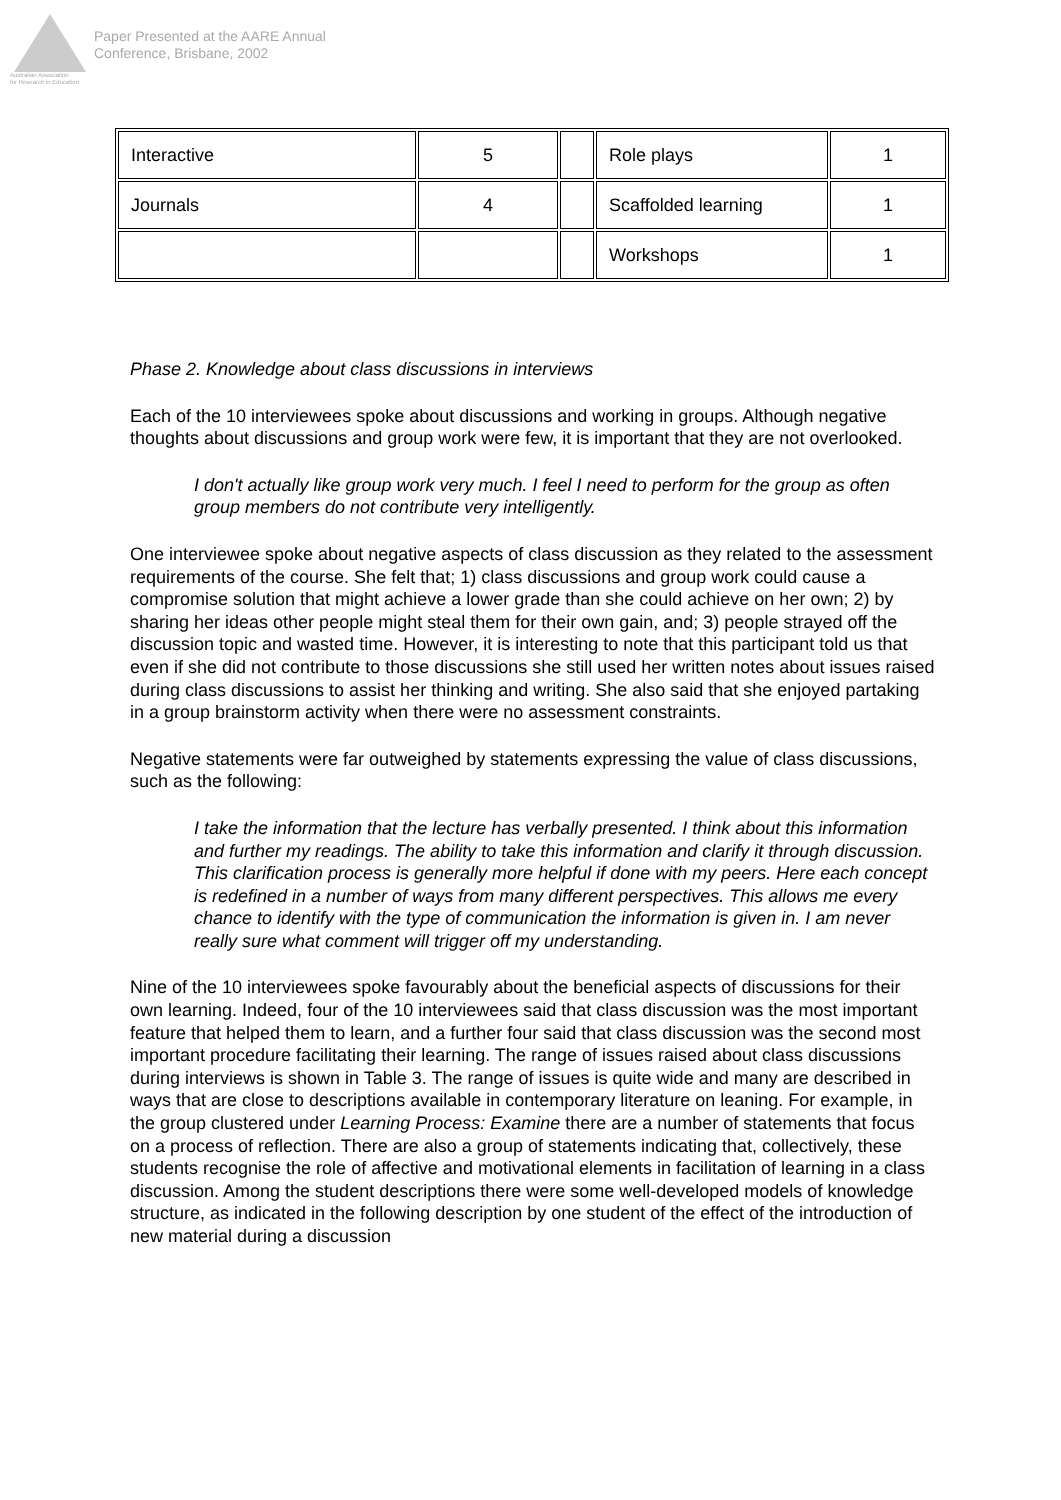Australian Association
for Research in Education
Paper Presented at the AARE Annual
Conference, Brisbane, 2002
| Interactive | 5 | | Role plays | 1 |
| Journals | 4 | | Scaffolded learning | 1 |
| | | | Workshops | 1 |
Phase 2. Knowledge about class discussions in interviews
Each of the 10 interviewees spoke about discussions and working in groups. Although negative thoughts about discussions and group work were few, it is important that they are not overlooked.
I don't actually like group work very much. I feel I need to perform for the group as often group members do not contribute very intelligently.
One interviewee spoke about negative aspects of class discussion as they related to the assessment requirements of the course. She felt that; 1) class discussions and group work could cause a compromise solution that might achieve a lower grade than she could achieve on her own; 2) by sharing her ideas other people might steal them for their own gain, and; 3) people strayed off the discussion topic and wasted time. However, it is interesting to note that this participant told us that even if she did not contribute to those discussions she still used her written notes about issues raised during class discussions to assist her thinking and writing. She also said that she enjoyed partaking in a group brainstorm activity when there were no assessment constraints.
Negative statements were far outweighed by statements expressing the value of class discussions, such as the following:
I take the information that the lecture has verbally presented. I think about this information and further my readings. The ability to take this information and clarify it through discussion. This clarification process is generally more helpful if done with my peers. Here each concept is redefined in a number of ways from many different perspectives. This allows me every chance to identify with the type of communication the information is given in. I am never really sure what comment will trigger off my understanding.
Nine of the 10 interviewees spoke favourably about the beneficial aspects of discussions for their own learning. Indeed, four of the 10 interviewees said that class discussion was the most important feature that helped them to learn, and a further four said that class discussion was the second most important procedure facilitating their learning. The range of issues raised about class discussions during interviews is shown in Table 3. The range of issues is quite wide and many are described in ways that are close to descriptions available in contemporary literature on leaning. For example, in the group clustered under Learning Process: Examine there are a number of statements that focus on a process of reflection. There are also a group of statements indicating that, collectively, these students recognise the role of affective and motivational elements in facilitation of learning in a class discussion. Among the student descriptions there were some well-developed models of knowledge structure, as indicated in the following description by one student of the effect of the introduction of new material during a discussion